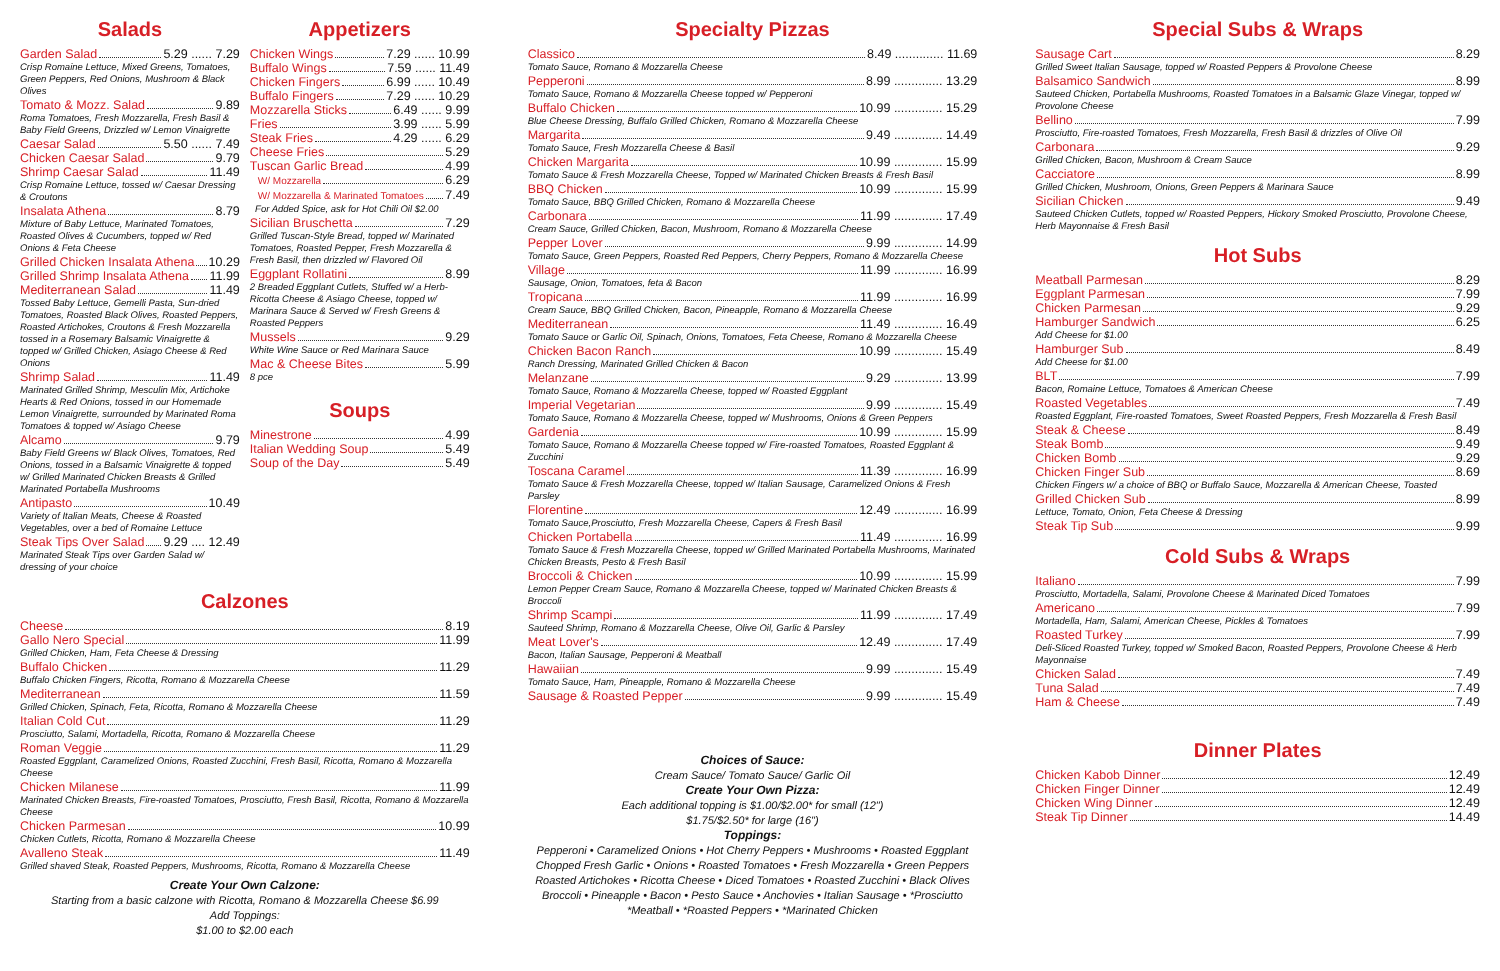Salads
Garden Salad 5.29 ...... 7.29
Crisp Romaine Lettuce, Mixed Greens, Tomatoes, Green Peppers, Red Onions, Mushroom & Black Olives
Tomato & Mozz. Salad 9.89
Roma Tomatoes, Fresh Mozzarella, Fresh Basil & Baby Field Greens, Drizzled w/ Lemon Vinaigrette
Caesar Salad 5.50 ...... 7.49
Chicken Caesar Salad 9.79
Shrimp Caesar Salad 11.49
Crisp Romaine Lettuce, tossed w/ Caesar Dressing & Croutons
Insalata Athena 8.79
Mixture of Baby Lettuce, Marinated Tomatoes, Roasted Olives & Cucumbers, topped w/ Red Onions & Feta Cheese
Grilled Chicken Insalata Athena 10.29
Grilled Shrimp Insalata Athena 11.99
Mediterranean Salad 11.49
Tossed Baby Lettuce, Gemelli Pasta, Sun-dried Tomatoes, Roasted Black Olives, Roasted Peppers, Roasted Artichokes, Croutons & Fresh Mozzarella tossed in a Rosemary Balsamic Vinaigrette & topped w/ Grilled Chicken, Asiago Cheese & Red Onions
Shrimp Salad 11.49
Marinated Grilled Shrimp, Mesculin Mix, Artichoke Hearts & Red Onions, tossed in our Homemade Lemon Vinaigrette, surrounded by Marinated Roma Tomatoes & topped w/ Asiago Cheese
Alcamo 9.79
Baby Field Greens w/ Black Olives, Tomatoes, Red Onions, tossed in a Balsamic Vinaigrette & topped w/ Grilled Marinated Chicken Breasts & Grilled Marinated Portabella Mushrooms
Antipasto 10.49
Variety of Italian Meats, Cheese & Roasted Vegetables, over a bed of Romaine Lettuce
Steak Tips Over Salad 9.29 .... 12.49
Marinated Steak Tips over Garden Salad w/ dressing of your choice
Appetizers
Chicken Wings 7.29 ...... 10.99
Buffalo Wings 7.59 ...... 11.49
Chicken Fingers 6.99 ...... 10.49
Buffalo Fingers 7.29 ...... 10.29
Mozzarella Sticks 6.49 ...... 9.99
Fries 3.99 ...... 5.99
Steak Fries 4.29 ...... 6.29
Cheese Fries 5.29
Tuscan Garlic Bread 4.99
W/ Mozzarella 6.29
W/ Mozzarella & Marinated Tomatoes 7.49
For Added Spice, ask for Hot Chili Oil $2.00
Sicilian Bruschetta 7.29
Grilled Tuscan-Style Bread, topped w/ Marinated Tomatoes, Roasted Pepper, Fresh Mozzarella & Fresh Basil, then drizzled w/ Flavored Oil
Eggplant Rollatini 8.99
2 Breaded Eggplant Cutlets, Stuffed w/ a Herb-Ricotta Cheese & Asiago Cheese, topped w/ Marinara Sauce & Served w/ Fresh Greens & Roasted Peppers
Mussels 9.29
White Wine Sauce or Red Marinara Sauce
Mac & Cheese Bites 5.99
8 pce
Soups
Minestrone 4.99
Italian Wedding Soup 5.49
Soup of the Day 5.49
Calzones
Cheese 8.19
Gallo Nero Special 11.99
Grilled Chicken, Ham, Feta Cheese & Dressing
Buffalo Chicken 11.29
Buffalo Chicken Fingers, Ricotta, Romano & Mozzarella Cheese
Mediterranean 11.59
Grilled Chicken, Spinach, Feta, Ricotta, Romano & Mozzarella Cheese
Italian Cold Cut 11.29
Prosciutto, Salami, Mortadella, Ricotta, Romano & Mozzarella Cheese
Roman Veggie 11.29
Roasted Eggplant, Caramelized Onions, Roasted Zucchini, Fresh Basil, Ricotta, Romano & Mozzarella Cheese
Chicken Milanese 11.99
Marinated Chicken Breasts, Fire-roasted Tomatoes, Prosciutto, Fresh Basil, Ricotta, Romano & Mozzarella Cheese
Chicken Parmesan 10.99
Chicken Cutlets, Ricotta, Romano & Mozzarella Cheese
Avalleno Steak 11.49
Grilled shaved Steak, Roasted Peppers, Mushrooms, Ricotta, Romano & Mozzarella Cheese
Create Your Own Calzone:
Starting from a basic calzone with Ricotta, Romano & Mozzarella Cheese $6.99
Add Toppings:
$1.00 to $2.00 each
Specialty Pizzas
Classico 8.49 .............. 11.69
Tomato Sauce, Romano & Mozzarella Cheese
Pepperoni 8.99 .............. 13.29
Tomato Sauce, Romano & Mozzarella Cheese topped w/ Pepperoni
Buffalo Chicken 10.99 .............. 15.29
Blue Cheese Dressing, Buffalo Grilled Chicken, Romano & Mozzarella Cheese
Margarita 9.49 .............. 14.49
Tomato Sauce, Fresh Mozzarella Cheese & Basil
Chicken Margarita 10.99 .............. 15.99
Tomato Sauce & Fresh Mozzarella Cheese, Topped w/ Marinated Chicken Breasts & Fresh Basil
BBQ Chicken 10.99 .............. 15.99
Tomato Sauce, BBQ Grilled Chicken, Romano & Mozzarella Cheese
Carbonara 11.99 .............. 17.49
Cream Sauce, Grilled Chicken, Bacon, Mushroom, Romano & Mozzarella Cheese
Pepper Lover 9.99 .............. 14.99
Tomato Sauce, Green Peppers, Roasted Red Peppers, Cherry Peppers, Romano & Mozzarella Cheese
Village 11.99 .............. 16.99
Sausage, Onion, Tomatoes, feta & Bacon
Tropicana 11.99 .............. 16.99
Cream Sauce, BBQ Grilled Chicken, Bacon, Pineapple, Romano & Mozzarella Cheese
Mediterranean 11.49 .............. 16.49
Tomato Sauce or Garlic Oil, Spinach, Onions, Tomatoes, Feta Cheese, Romano & Mozzarella Cheese
Chicken Bacon Ranch 10.99 .............. 15.49
Ranch Dressing, Marinated Grilled Chicken & Bacon
Melanzane 9.29 .............. 13.99
Tomato Sauce, Romano & Mozzarella Cheese, topped w/ Roasted Eggplant
Imperial Vegetarian 9.99 .............. 15.49
Tomato Sauce, Romano & Mozzarella Cheese, topped w/ Mushrooms, Onions & Green Peppers
Gardenia 10.99 .............. 15.99
Tomato Sauce, Romano & Mozzarella Cheese topped w/ Fire-roasted Tomatoes, Roasted Eggplant & Zucchini
Toscana Caramel 11.39 .............. 16.99
Tomato Sauce & Fresh Mozzarella Cheese, topped w/ Italian Sausage, Caramelized Onions & Fresh Parsley
Florentine 12.49 .............. 16.99
Tomato Sauce,Prosciutto, Fresh Mozzarella Cheese, Capers & Fresh Basil
Chicken Portabella 11.49 .............. 16.99
Tomato Sauce & Fresh Mozzarella Cheese, topped w/ Grilled Marinated Portabella Mushrooms, Marinated Chicken Breasts, Pesto & Fresh Basil
Broccoli & Chicken 10.99 .............. 15.99
Lemon Pepper Cream Sauce, Romano & Mozzarella Cheese, topped w/ Marinated Chicken Breasts & Broccoli
Shrimp Scampi 11.99 .............. 17.49
Sauteed Shrimp, Romano & Mozzarella Cheese, Olive Oil, Garlic & Parsley
Meat Lover's 12.49 .............. 17.49
Bacon, Italian Sausage, Pepperoni & Meatball
Hawaiian 9.99 .............. 15.49
Tomato Sauce, Ham, Pineapple, Romano & Mozzarella Cheese
Sausage & Roasted Pepper 9.99 .............. 15.49
Choices of Sauce:
Cream Sauce/ Tomato Sauce/ Garlic Oil
Create Your Own Pizza:
Each additional topping is $1.00/$2.00* for small (12")
$1.75/$2.50* for large (16")
Toppings:
Pepperoni • Caramelized Onions • Hot Cherry Peppers • Mushrooms • Roasted Eggplant
Chopped Fresh Garlic • Onions • Roasted Tomatoes • Fresh Mozzarella • Green Peppers
Roasted Artichokes • Ricotta Cheese • Diced Tomatoes • Roasted Zucchini • Black Olives
Broccoli • Pineapple • Bacon • Pesto Sauce • Anchovies • Italian Sausage • *Prosciutto
*Meatball • *Roasted Peppers • *Marinated Chicken
Special Subs & Wraps
Sausage Cart 8.29
Grilled Sweet Italian Sausage, topped w/ Roasted Peppers & Provolone Cheese
Balsamico Sandwich 8.99
Sauteed Chicken, Portabella Mushrooms, Roasted Tomatoes in a Balsamic Glaze Vinegar, topped w/ Provolone Cheese
Bellino 7.99
Prosciutto, Fire-roasted Tomatoes, Fresh Mozzarella, Fresh Basil & drizzles of Olive Oil
Carbonara 9.29
Grilled Chicken, Bacon, Mushroom & Cream Sauce
Cacciatore 8.99
Grilled Chicken, Mushroom, Onions, Green Peppers & Marinara Sauce
Sicilian Chicken 9.49
Sauteed Chicken Cutlets, topped w/ Roasted Peppers, Hickory Smoked Prosciutto, Provolone Cheese, Herb Mayonnaise & Fresh Basil
Hot Subs
Meatball Parmesan 8.29
Eggplant Parmesan 7.99
Chicken Parmesan 9.29
Hamburger Sandwich 6.25
Add Cheese for $1.00
Hamburger Sub 8.49
Add Cheese for $1.00
BLT 7.99
Bacon, Romaine Lettuce, Tomatoes & American Cheese
Roasted Vegetables 7.49
Roasted Eggplant, Fire-roasted Tomatoes, Sweet Roasted Peppers, Fresh Mozzarella & Fresh Basil
Steak & Cheese 8.49
Steak Bomb 9.49
Chicken Bomb 9.29
Chicken Finger Sub 8.69
Chicken Fingers w/ a choice of BBQ or Buffalo Sauce, Mozzarella & American Cheese, Toasted
Grilled Chicken Sub 8.99
Lettuce, Tomato, Onion, Feta Cheese & Dressing
Steak Tip Sub 9.99
Cold Subs & Wraps
Italiano 7.99
Prosciutto, Mortadella, Salami, Provolone Cheese & Marinated Diced Tomatoes
Americano 7.99
Mortadella, Ham, Salami, American Cheese, Pickles & Tomatoes
Roasted Turkey 7.99
Deli-Sliced Roasted Turkey, topped w/ Smoked Bacon, Roasted Peppers, Provolone Cheese & Herb Mayonnaise
Chicken Salad 7.49
Tuna Salad 7.49
Ham & Cheese 7.49
Dinner Plates
Chicken Kabob Dinner 12.49
Chicken Finger Dinner 12.49
Chicken Wing Dinner 12.49
Steak Tip Dinner 14.49